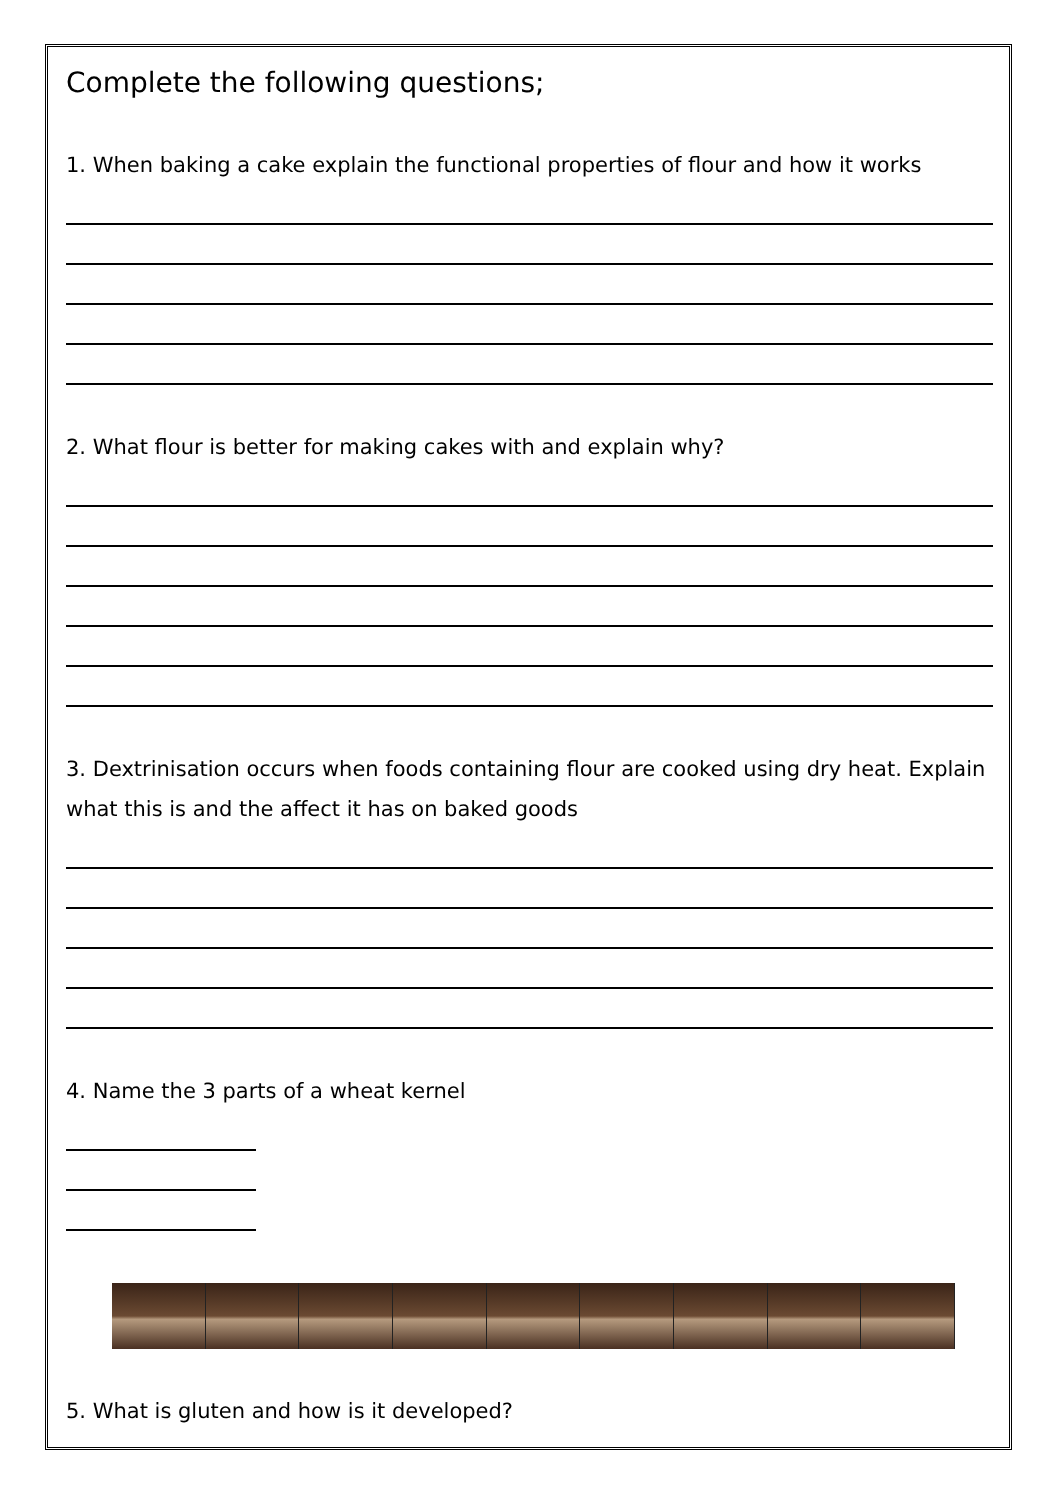Complete the following questions;
1. When baking a cake explain the functional properties of flour and how it works
2. What flour is better for making cakes with and explain why?
3. Dextrinisation occurs when foods containing flour are cooked using dry heat. Explain what this is and the affect it has on baked goods
4. Name the 3 parts of a wheat kernel
5. What is gluten and how is it developed?